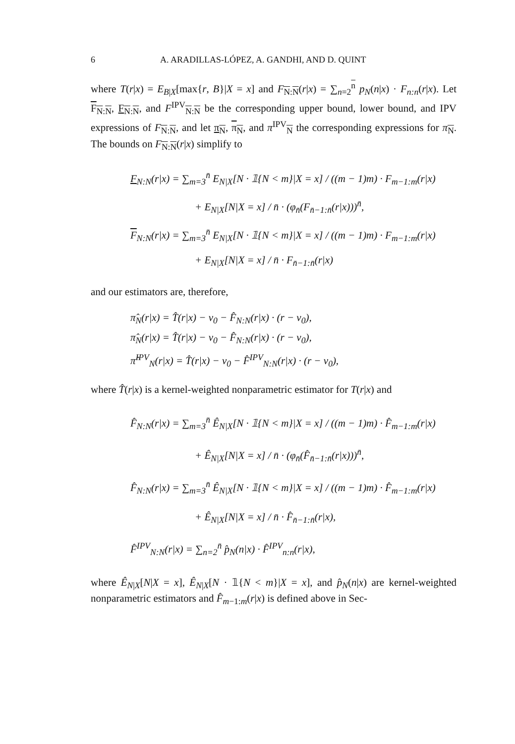6 A. ARADILLAS-LÓPEZ, A. GANDHI, AND D. QUINT
where T(r|x) = E<sub>B|X</sub>[max{r, B}|X = x] and F<sub>N:N</sub>(r|x) = ∑<sub>n=2</sub><sup>n</sup> p<sub>N</sub>(n|x) · F<sub>n:n</sub>(r|x). Let F<sub>N:N</sub>, F<sub>N:N</sub>, and F<sup>IPV</sup><sub>N:N</sub> be the corresponding upper bound, lower bound, and IPV expressions of F<sub>N:N</sub>, and let π<sub>N</sub>, π<sub>N</sub>, and π<sup>IPV</sup><sub>N</sub> the corresponding expressions for π<sub>N</sub>. The bounds on F<sub>N:N</sub>(r|x) simplify to
F<sub>N:N</sub>(r|x) = ∑<sub>m=3</sub><sup>n̄</sup> E<sub>N|X</sub>[N · 𝟙{N < m}|X = x] / ((m − 1)m) · F<sub>m−1:m</sub>(r|x)
+ E<sub>N|X</sub>[N|X = x] / n̄ · (φ<sub>n̄</sub>(F<sub>n̄−1:n̄</sub>(r|x)))<sup>n̄</sup>,
F<sub>N:N</sub>(r|x) = ∑<sub>m=3</sub><sup>n̄</sup> E<sub>N|X</sub>[N · 𝟙{N < m}|X = x] / ((m − 1)m) · F<sub>m−1:m</sub>(r|x)
+ E<sub>N|X</sub>[N|X = x] / n̄ · F<sub>n̄−1:n̄</sub>(r|x)
and our estimators are, therefore,
π̂<sub>N</sub>(r|x) = T̂(r|x) − v<sub>0</sub> − F̂<sub>N:N</sub>(r|x) · (r − v<sub>0</sub>),
π̂<sub>N</sub>(r|x) = T̂(r|x) − v<sub>0</sub> − F̂<sub>N:N</sub>(r|x) · (r − v<sub>0</sub>),
π̂<sup>IPV</sup><sub>N</sub>(r|x) = T̂(r|x) − v<sub>0</sub> − F̂<sup>IPV</sup><sub>N:N</sub>(r|x) · (r − v<sub>0</sub>),
where T̂(r|x) is a kernel-weighted nonparametric estimator for T(r|x) and
F̂<sub>N:N</sub>(r|x) = ∑<sub>m=3</sub><sup>n̄</sup> Ê<sub>N|X</sub>[N · 𝟙{N < m}|X = x] / ((m − 1)m) · F̂<sub>m−1:m</sub>(r|x)
+ Ê<sub>N|X</sub>[N|X = x] / n̄ · (φ<sub>n̄</sub>(F̂<sub>n̄−1:n̄</sub>(r|x)))<sup>n̄</sup>,
F̂<sub>N:N</sub>(r|x) = ∑<sub>m=3</sub><sup>n̄</sup> Ê<sub>N|X</sub>[N · 𝟙{N < m}|X = x] / ((m − 1)m) · F̂<sub>m−1:m</sub>(r|x)
+ Ê<sub>N|X</sub>[N|X = x] / n̄ · F̂<sub>n̄−1:n̄</sub>(r|x),
F̂<sup>IPV</sup><sub>N:N</sub>(r|x) = ∑<sub>n=2</sub><sup>n̄</sup> p̂<sub>N</sub>(n|x) · F̂<sup>IPV</sup><sub>n:n</sub>(r|x),
where Ê<sub>N|X</sub>[N|X = x], Ê<sub>N|X</sub>[N · 𝟙{N < m}|X = x], and p̂<sub>N</sub>(n|x) are kernel-weighted nonparametric estimators and F̂<sub>m−1:m</sub>(r|x) is defined above in Sec-